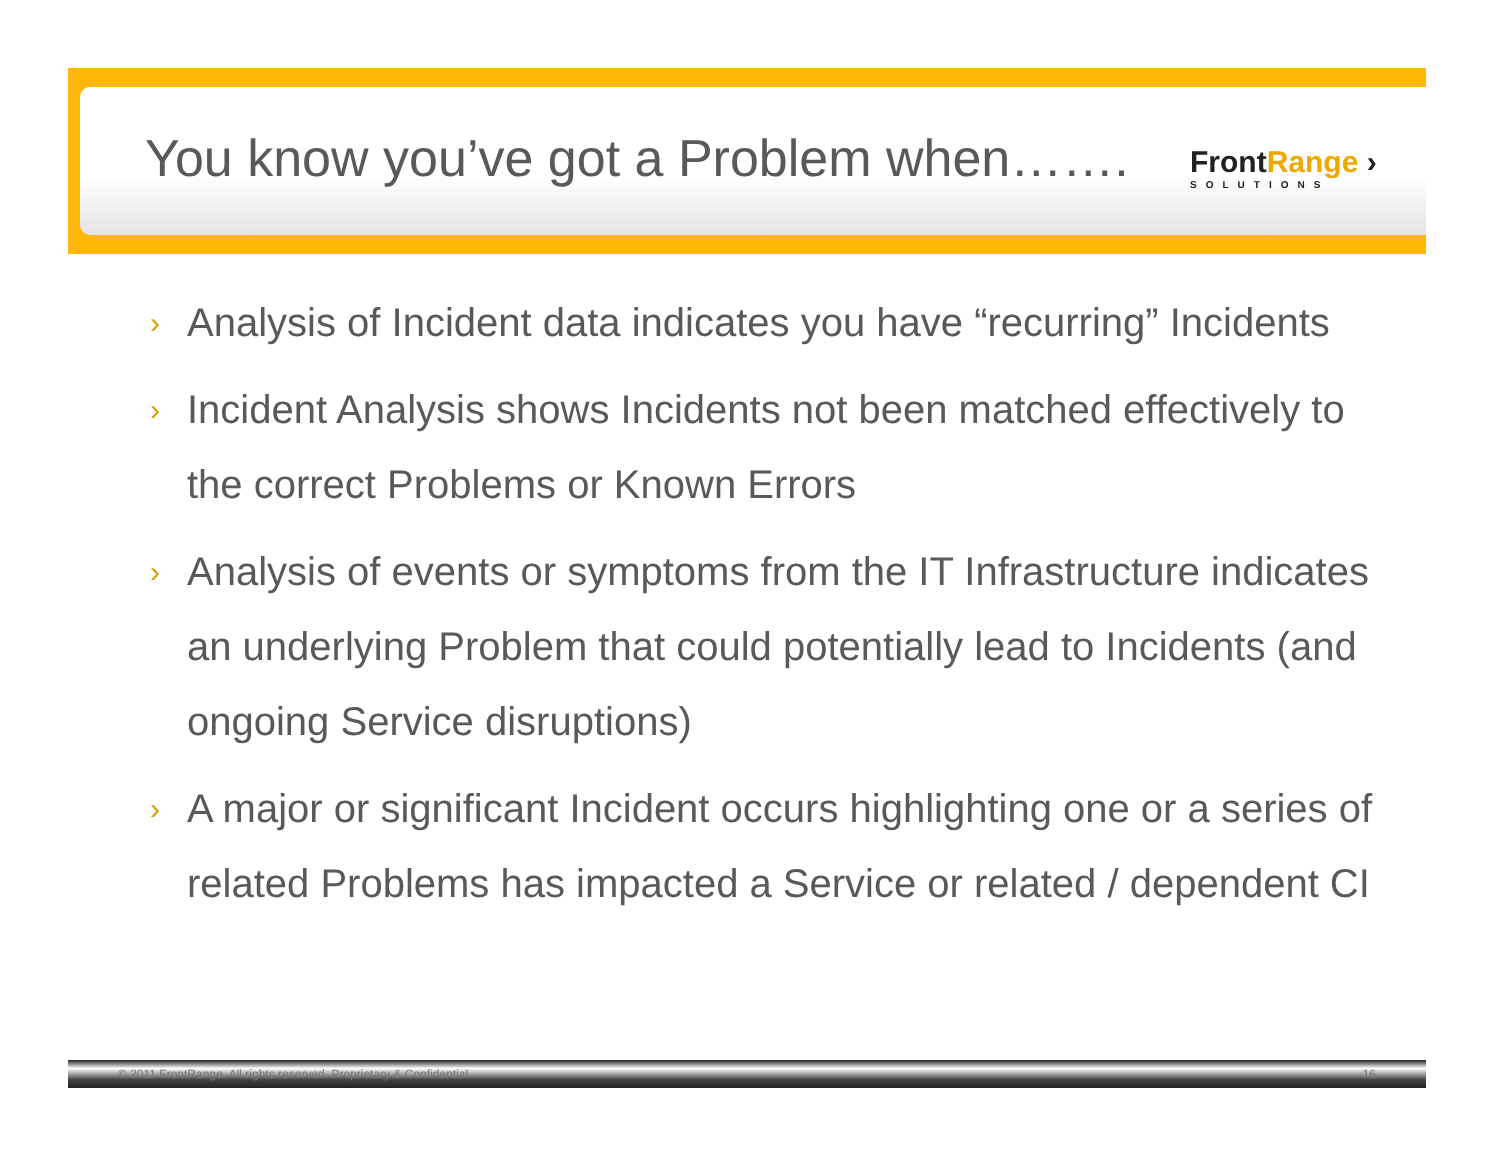You know you’ve got a Problem when…….
FrontRange ›
SOLUTIONS
› Analysis of Incident data indicates you have “recurring” Incidents
› Incident Analysis shows Incidents not been matched effectively to the correct Problems or Known Errors
› Analysis of events or symptoms from the IT Infrastructure indicates an underlying Problem that could potentially lead to Incidents (and ongoing Service disruptions)
› A major or significant Incident occurs highlighting one or a series of related Problems has impacted a Service or related / dependent CI
© 2011 FrontRange. All rights reserved. Proprietary & Confidential 16